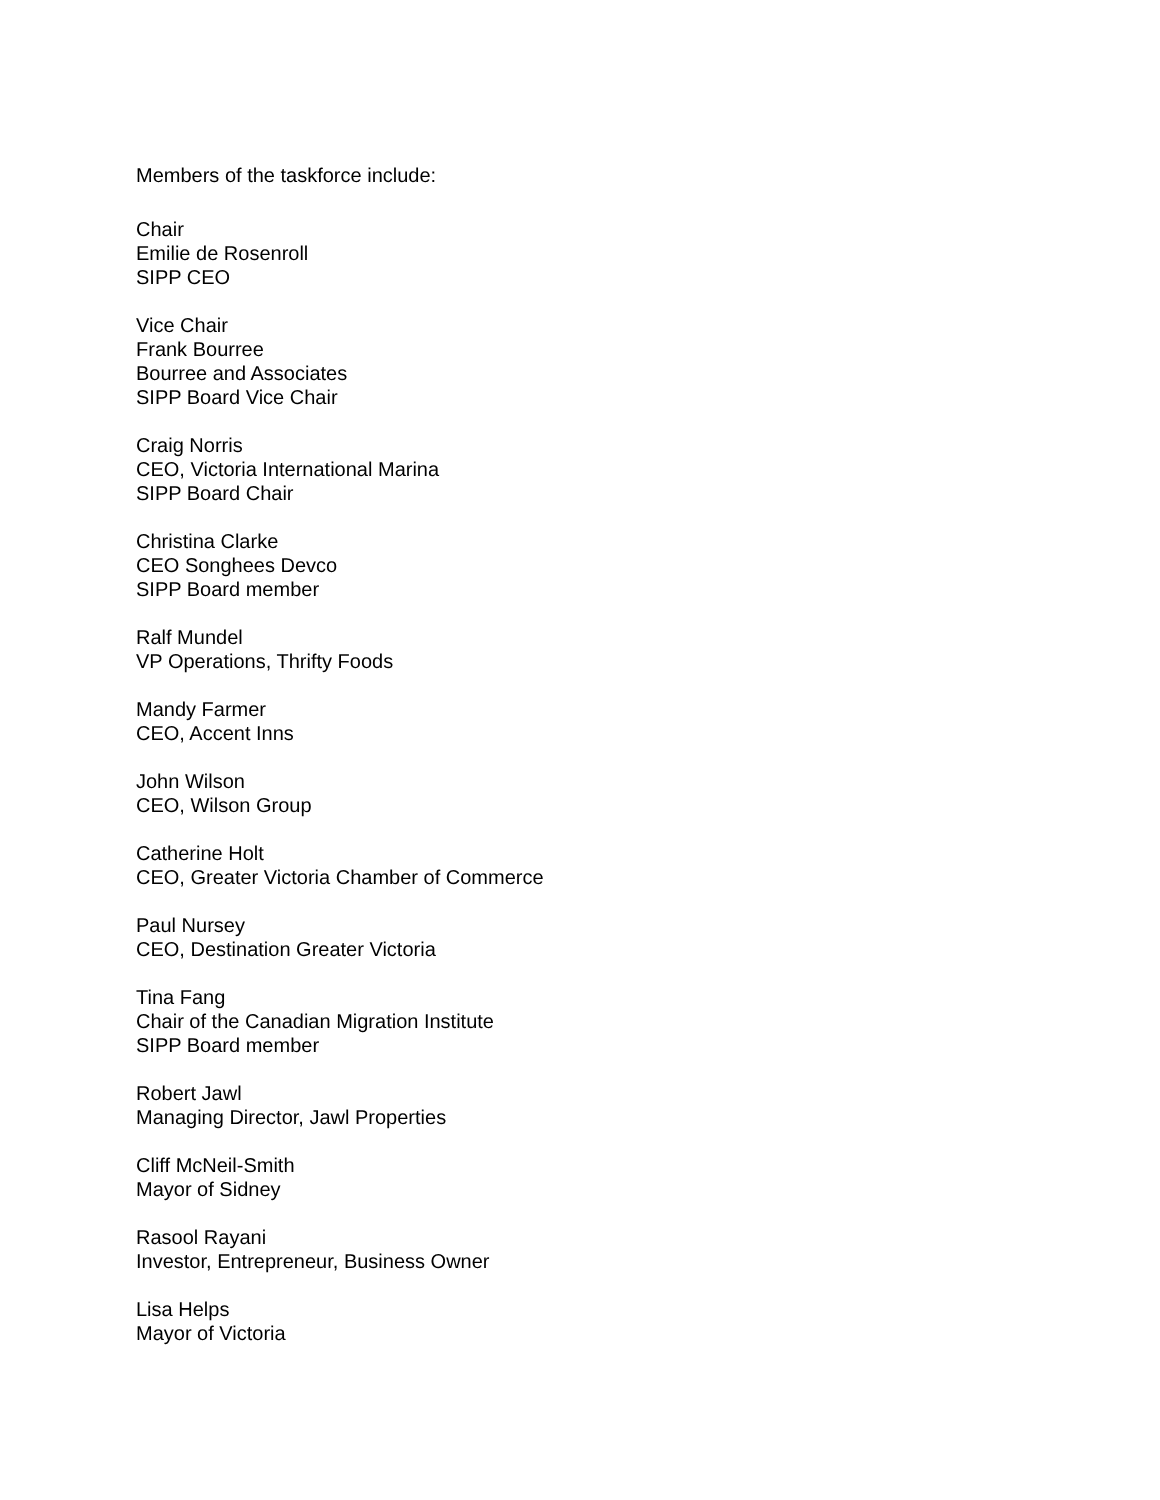Members of the taskforce include:
Chair
Emilie de Rosenroll
SIPP CEO
Vice Chair
Frank Bourree
Bourree and Associates
SIPP Board Vice Chair
Craig Norris
CEO, Victoria International Marina
SIPP Board Chair
Christina Clarke
CEO Songhees Devco
SIPP Board member
Ralf Mundel
VP Operations, Thrifty Foods
Mandy Farmer
CEO, Accent Inns
John Wilson
CEO, Wilson Group
Catherine Holt
CEO, Greater Victoria Chamber of Commerce
Paul Nursey
CEO, Destination Greater Victoria
Tina Fang
Chair of the Canadian Migration Institute
SIPP Board member
Robert Jawl
Managing Director, Jawl Properties
Cliff McNeil-Smith
Mayor of Sidney
Rasool Rayani
Investor, Entrepreneur, Business Owner
Lisa Helps
Mayor of Victoria